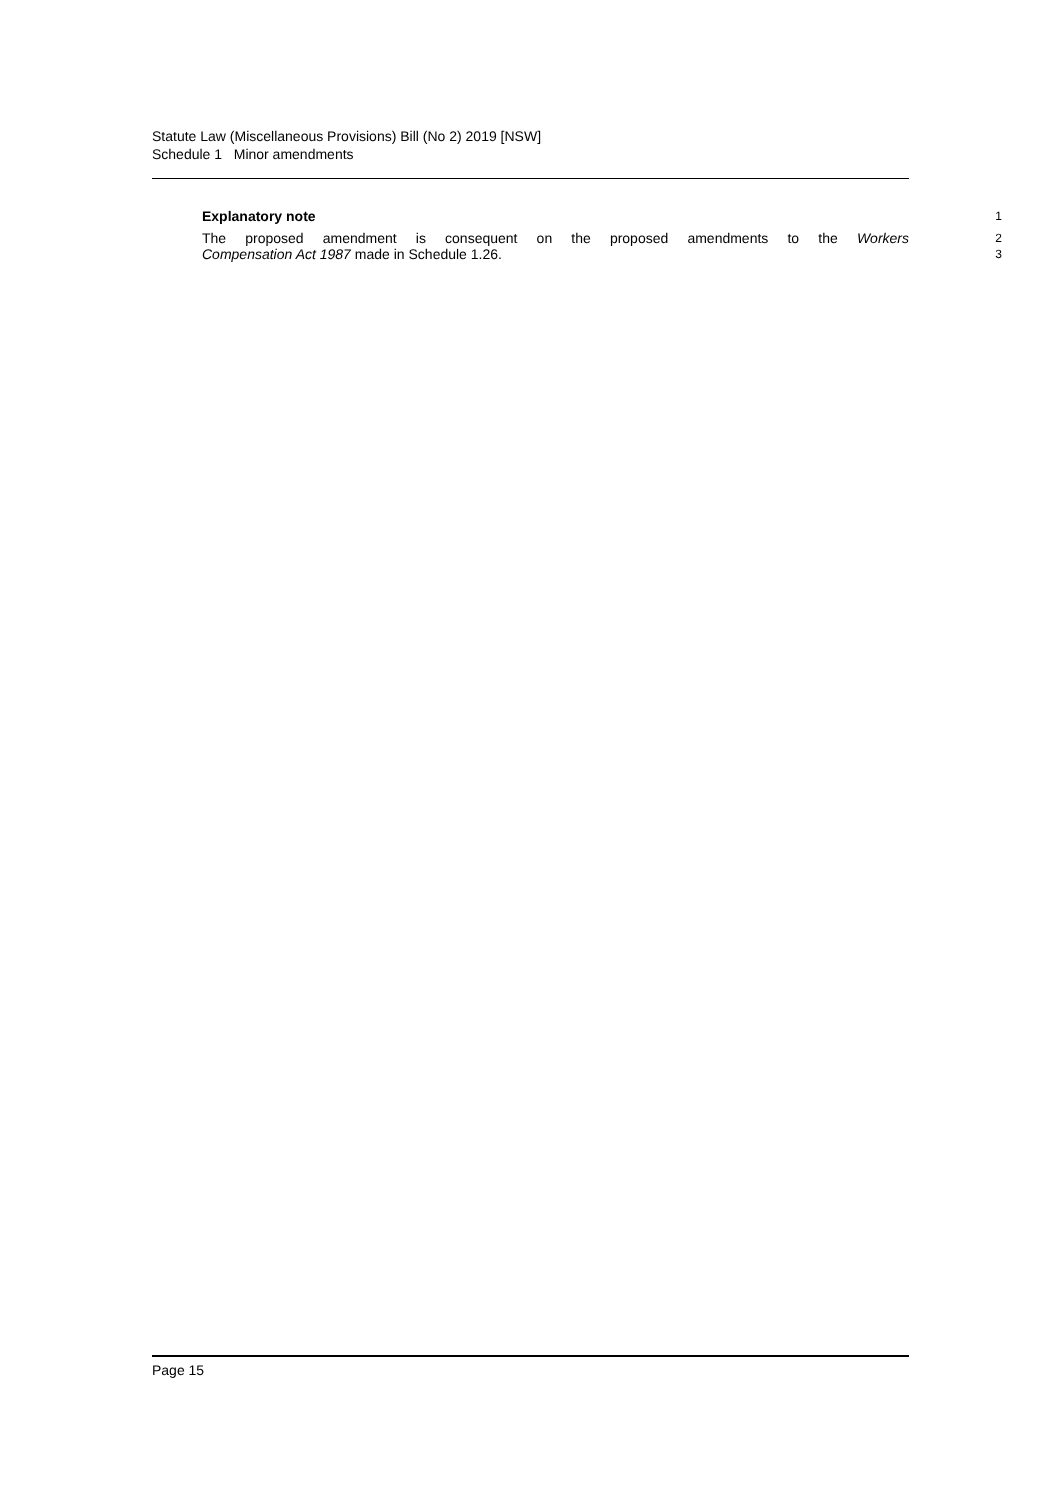Statute Law (Miscellaneous Provisions) Bill (No 2) 2019 [NSW]
Schedule 1 Minor amendments
Explanatory note
1
The proposed amendment is consequent on the proposed amendments to the Workers
2
Compensation Act 1987 made in Schedule 1.26.
3
Page 15